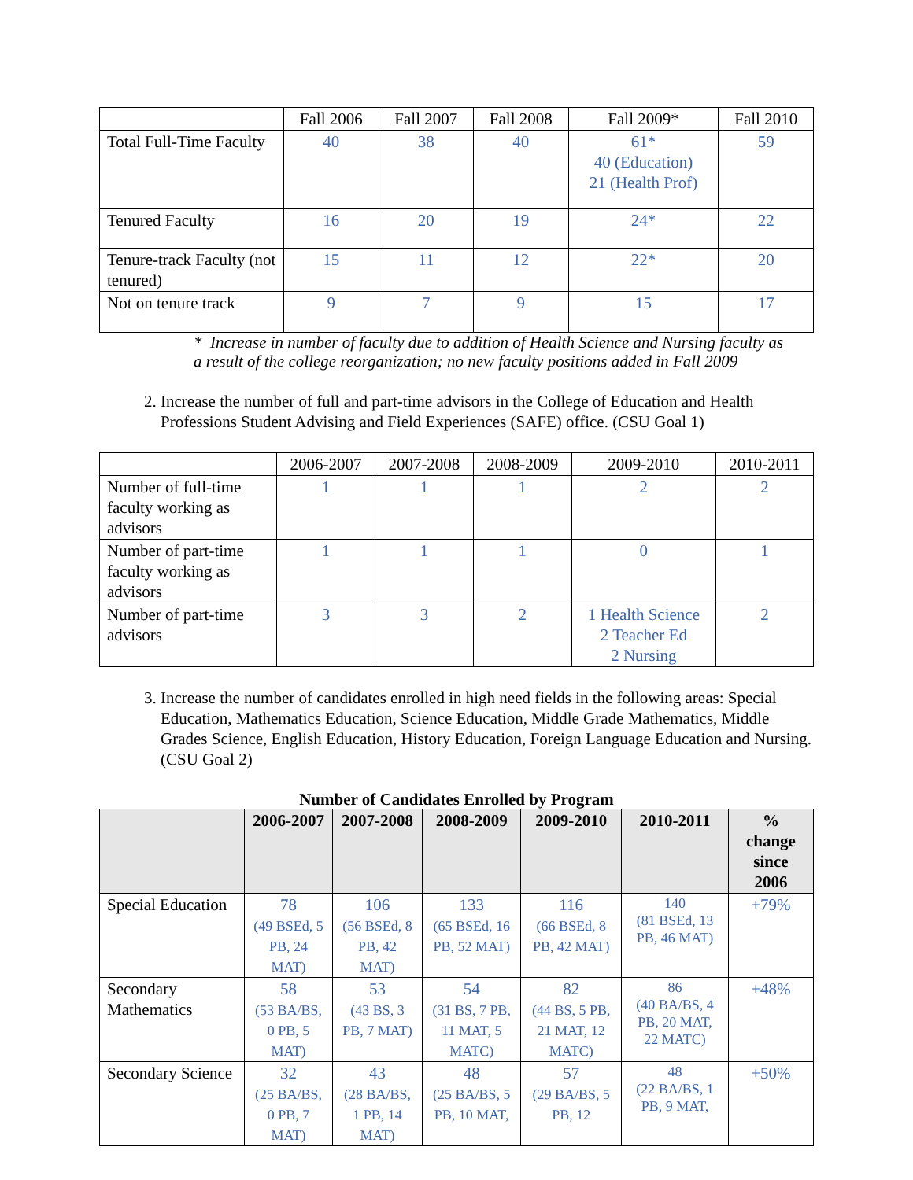| | Fall 2006 | Fall 2007 | Fall 2008 | Fall 2009* | Fall 2010 |
| Total Full-Time Faculty | 40 | 38 | 40 | 61* 40 (Education) 21 (Health Prof) | 59 |
| Tenured Faculty | 16 | 20 | 19 | 24* | 22 |
| Tenure-track Faculty (not tenured) | 15 | 11 | 12 | 22* | 20 |
| Not on tenure track | 9 | 7 | 9 | 15 | 17 |
* Increase in number of faculty due to addition of Health Science and Nursing faculty as a result of the college reorganization; no new faculty positions added in Fall 2009
2. Increase the number of full and part-time advisors in the College of Education and Health Professions Student Advising and Field Experiences (SAFE) office. (CSU Goal 1)
| | 2006-2007 | 2007-2008 | 2008-2009 | 2009-2010 | 2010-2011 |
| Number of full-time faculty working as advisors | 1 | 1 | 1 | 2 | 2 |
| Number of part-time faculty working as advisors | 1 | 1 | 1 | 0 | 1 |
| Number of part-time advisors | 3 | 3 | 2 | 1 Health Science 2 Teacher Ed 2 Nursing | 2 |
3. Increase the number of candidates enrolled in high need fields in the following areas: Special Education, Mathematics Education, Science Education, Middle Grade Mathematics, Middle Grades Science, English Education, History Education, Foreign Language Education and Nursing. (CSU Goal 2)
Number of Candidates Enrolled by Program
| | 2006-2007 | 2007-2008 | 2008-2009 | 2009-2010 | 2010-2011 | % change since 2006 |
| --- | --- | --- | --- | --- | --- | --- |
| Special Education | 78 (49 BSEd, 5 PB, 24 MAT) | 106 (56 BSEd, 8 PB, 42 MAT) | 133 (65 BSEd, 16 PB, 52 MAT) | 116 (66 BSEd, 8 PB, 42 MAT) | 140 (81 BSEd, 13 PB, 46 MAT) | +79% |
| Secondary Mathematics | 58 (53 BA/BS, 0 PB, 5 MAT) | 53 (43 BS, 3 PB, 7 MAT) | 54 (31 BS, 7 PB, 11 MAT, 5 MATC) | 82 (44 BS, 5 PB, 21 MAT, 12 MATC) | 86 (40 BA/BS, 4 PB, 20 MAT, 22 MATC) | +48% |
| Secondary Science | 32 (25 BA/BS, 0 PB, 7 MAT) | 43 (28 BA/BS, 1 PB, 14 MAT) | 48 (25 BA/BS, 5 PB, 10 MAT, | 57 (29 BA/BS, 5 PB, 12 | 48 (22 BA/BS, 1 PB, 9 MAT, | +50% |